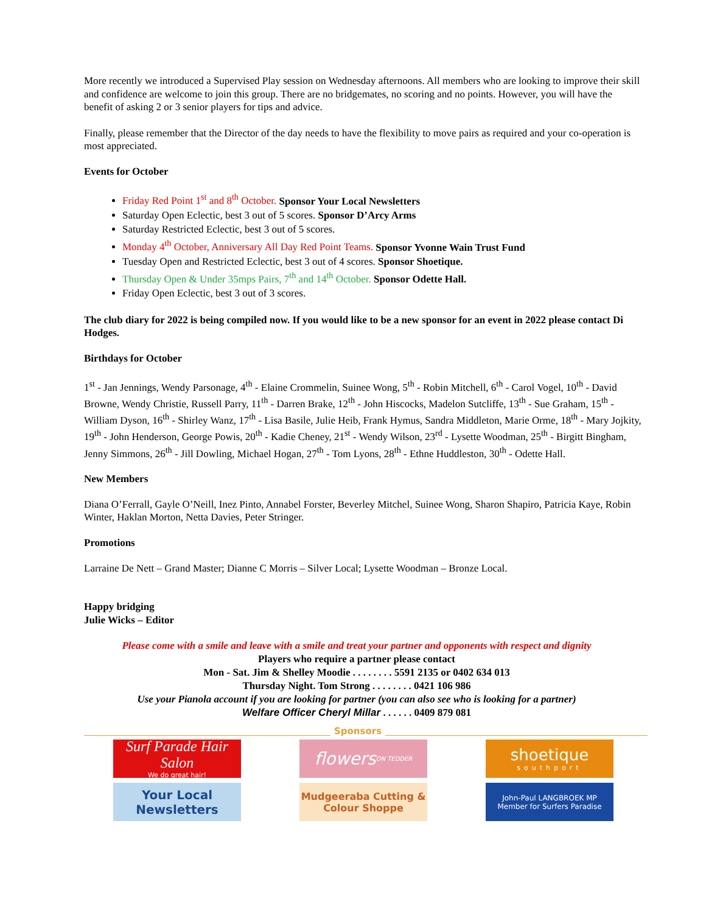More recently we introduced a Supervised Play session on Wednesday afternoons. All members who are looking to improve their skill and confidence are welcome to join this group. There are no bridgemates, no scoring and no points. However, you will have the benefit of asking 2 or 3 senior players for tips and advice.
Finally, please remember that the Director of the day needs to have the flexibility to move pairs as required and your co-operation is most appreciated.
Events for October
Friday Red Point 1<sup>st</sup> and 8<sup>th</sup> October. Sponsor Your Local Newsletters
Saturday Open Eclectic, best 3 out of 5 scores. Sponsor D’Arcy Arms
Saturday Restricted Eclectic, best 3 out of 5 scores.
Monday 4<sup>th</sup> October, Anniversary All Day Red Point Teams. Sponsor Yvonne Wain Trust Fund
Tuesday Open and Restricted Eclectic, best 3 out of 4 scores. Sponsor Shoetique.
Thursday Open & Under 35mps Pairs, 7<sup>th</sup> and 14<sup>th</sup> October. Sponsor Odette Hall.
Friday Open Eclectic, best 3 out of 3 scores.
The club diary for 2022 is being compiled now. If you would like to be a new sponsor for an event in 2022 please contact Di Hodges.
Birthdays for October
1<sup>st</sup> - Jan Jennings, Wendy Parsonage, 4<sup>th</sup> - Elaine Crommelin, Suinee Wong, 5<sup>th</sup> - Robin Mitchell, 6<sup>th</sup> - Carol Vogel, 10<sup>th</sup> - David Browne, Wendy Christie, Russell Parry, 11<sup>th</sup> - Darren Brake, 12<sup>th</sup> - John Hiscocks, Madelon Sutcliffe, 13<sup>th</sup> - Sue Graham, 15<sup>th</sup> - William Dyson, 16<sup>th</sup> - Shirley Wanz, 17<sup>th</sup> - Lisa Basile, Julie Heib, Frank Hymus, Sandra Middleton, Marie Orme, 18<sup>th</sup> - Mary Jojkity, 19<sup>th</sup> - John Henderson, George Powis, 20<sup>th</sup> - Kadie Cheney, 21<sup>st</sup> - Wendy Wilson, 23<sup>rd</sup> - Lysette Woodman, 25<sup>th</sup> - Birgitt Bingham, Jenny Simmons, 26<sup>th</sup> - Jill Dowling, Michael Hogan, 27<sup>th</sup> - Tom Lyons, 28<sup>th</sup> - Ethne Huddleston, 30<sup>th</sup> - Odette Hall.
New Members
Diana O’Ferrall, Gayle O’Neill, Inez Pinto, Annabel Forster, Beverley Mitchel, Suinee Wong, Sharon Shapiro, Patricia Kaye, Robin Winter, Haklan Morton, Netta Davies, Peter Stringer.
Promotions
Larraine De Nett – Grand Master; Dianne C Morris – Silver Local; Lysette Woodman – Bronze Local.
Happy bridging
Julie Wicks – Editor
Please come with a smile and leave with a smile and treat your partner and opponents with respect and dignity
Players who require a partner please contact
Mon - Sat. Jim & Shelley Moodie . . . . . . . . 5591 2135 or 0402 634 013
Thursday Night. Tom Strong . . . . . . . . 0421 106 986
Use your Pianola account if you are looking for partner (you can also see who is looking for a partner)
Welfare Officer Cheryl Millar . . . . . . 0409 879 081
Sponsors
Surf Parade Hair Salon
We do great hair!
flowers ON TEDDER
shoetique
southport
Your Local Newsletters
Mudgeeraba Cutting & Colour Shoppe
John-Paul LANGBROEK MP
Member for Surfers Paradise